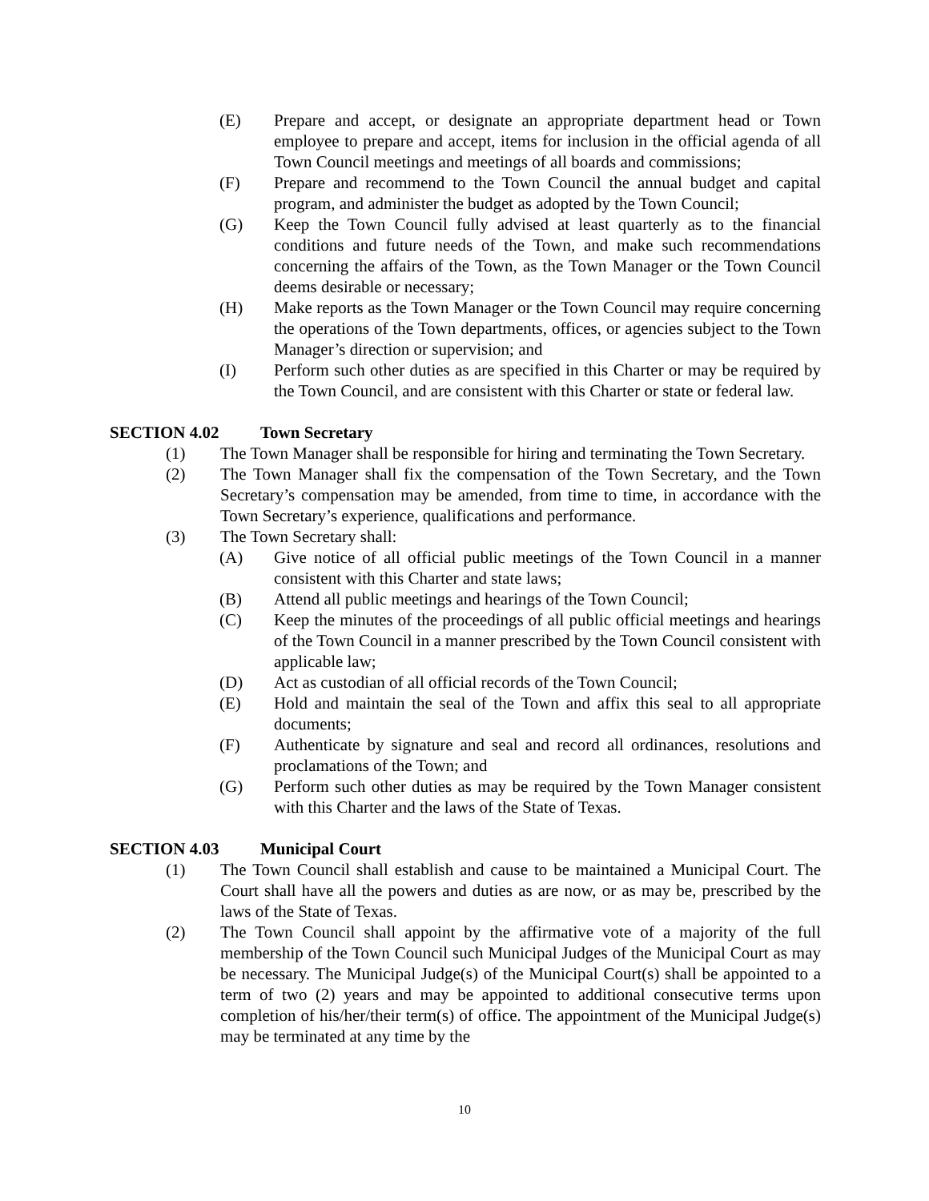(E) Prepare and accept, or designate an appropriate department head or Town employee to prepare and accept, items for inclusion in the official agenda of all Town Council meetings and meetings of all boards and commissions;
(F) Prepare and recommend to the Town Council the annual budget and capital program, and administer the budget as adopted by the Town Council;
(G) Keep the Town Council fully advised at least quarterly as to the financial conditions and future needs of the Town, and make such recommendations concerning the affairs of the Town, as the Town Manager or the Town Council deems desirable or necessary;
(H) Make reports as the Town Manager or the Town Council may require concerning the operations of the Town departments, offices, or agencies subject to the Town Manager’s direction or supervision; and
(I) Perform such other duties as are specified in this Charter or may be required by the Town Council, and are consistent with this Charter or state or federal law.
SECTION 4.02 Town Secretary
(1) The Town Manager shall be responsible for hiring and terminating the Town Secretary.
(2) The Town Manager shall fix the compensation of the Town Secretary, and the Town Secretary’s compensation may be amended, from time to time, in accordance with the Town Secretary’s experience, qualifications and performance.
(3) The Town Secretary shall:
(A) Give notice of all official public meetings of the Town Council in a manner consistent with this Charter and state laws;
(B) Attend all public meetings and hearings of the Town Council;
(C) Keep the minutes of the proceedings of all public official meetings and hearings of the Town Council in a manner prescribed by the Town Council consistent with applicable law;
(D) Act as custodian of all official records of the Town Council;
(E) Hold and maintain the seal of the Town and affix this seal to all appropriate documents;
(F) Authenticate by signature and seal and record all ordinances, resolutions and proclamations of the Town; and
(G) Perform such other duties as may be required by the Town Manager consistent with this Charter and the laws of the State of Texas.
SECTION 4.03 Municipal Court
(1) The Town Council shall establish and cause to be maintained a Municipal Court. The Court shall have all the powers and duties as are now, or as may be, prescribed by the laws of the State of Texas.
(2) The Town Council shall appoint by the affirmative vote of a majority of the full membership of the Town Council such Municipal Judges of the Municipal Court as may be necessary. The Municipal Judge(s) of the Municipal Court(s) shall be appointed to a term of two (2) years and may be appointed to additional consecutive terms upon completion of his/her/their term(s) of office. The appointment of the Municipal Judge(s) may be terminated at any time by the
10